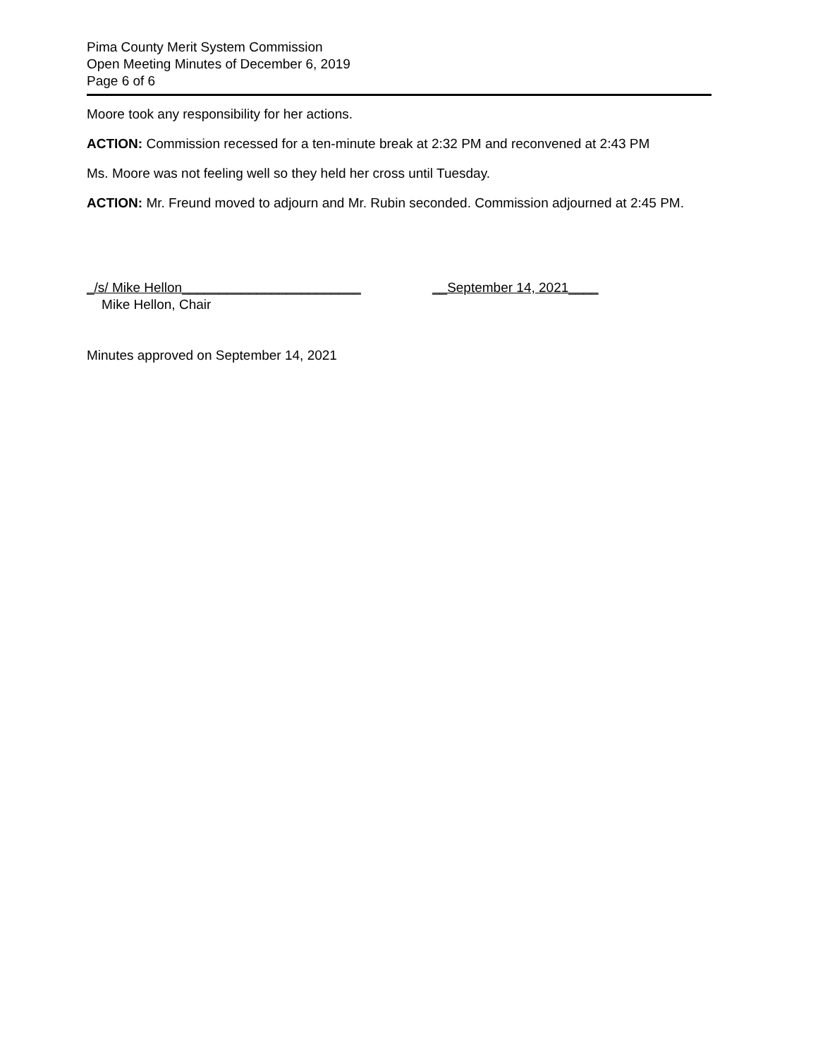Pima County Merit System Commission
Open Meeting Minutes of December 6, 2019
Page 6 of 6
Moore took any responsibility for her actions.
ACTION: Commission recessed for a ten-minute break at 2:32 PM and reconvened at 2:43 PM
Ms. Moore was not feeling well so they held her cross until Tuesday.
ACTION: Mr. Freund moved to adjourn and Mr. Rubin seconded. Commission adjourned at 2:45 PM.
_/s/ Mike Hellon________________________
Mike Hellon, Chair
__September 14, 2021____
Minutes approved on September 14, 2021